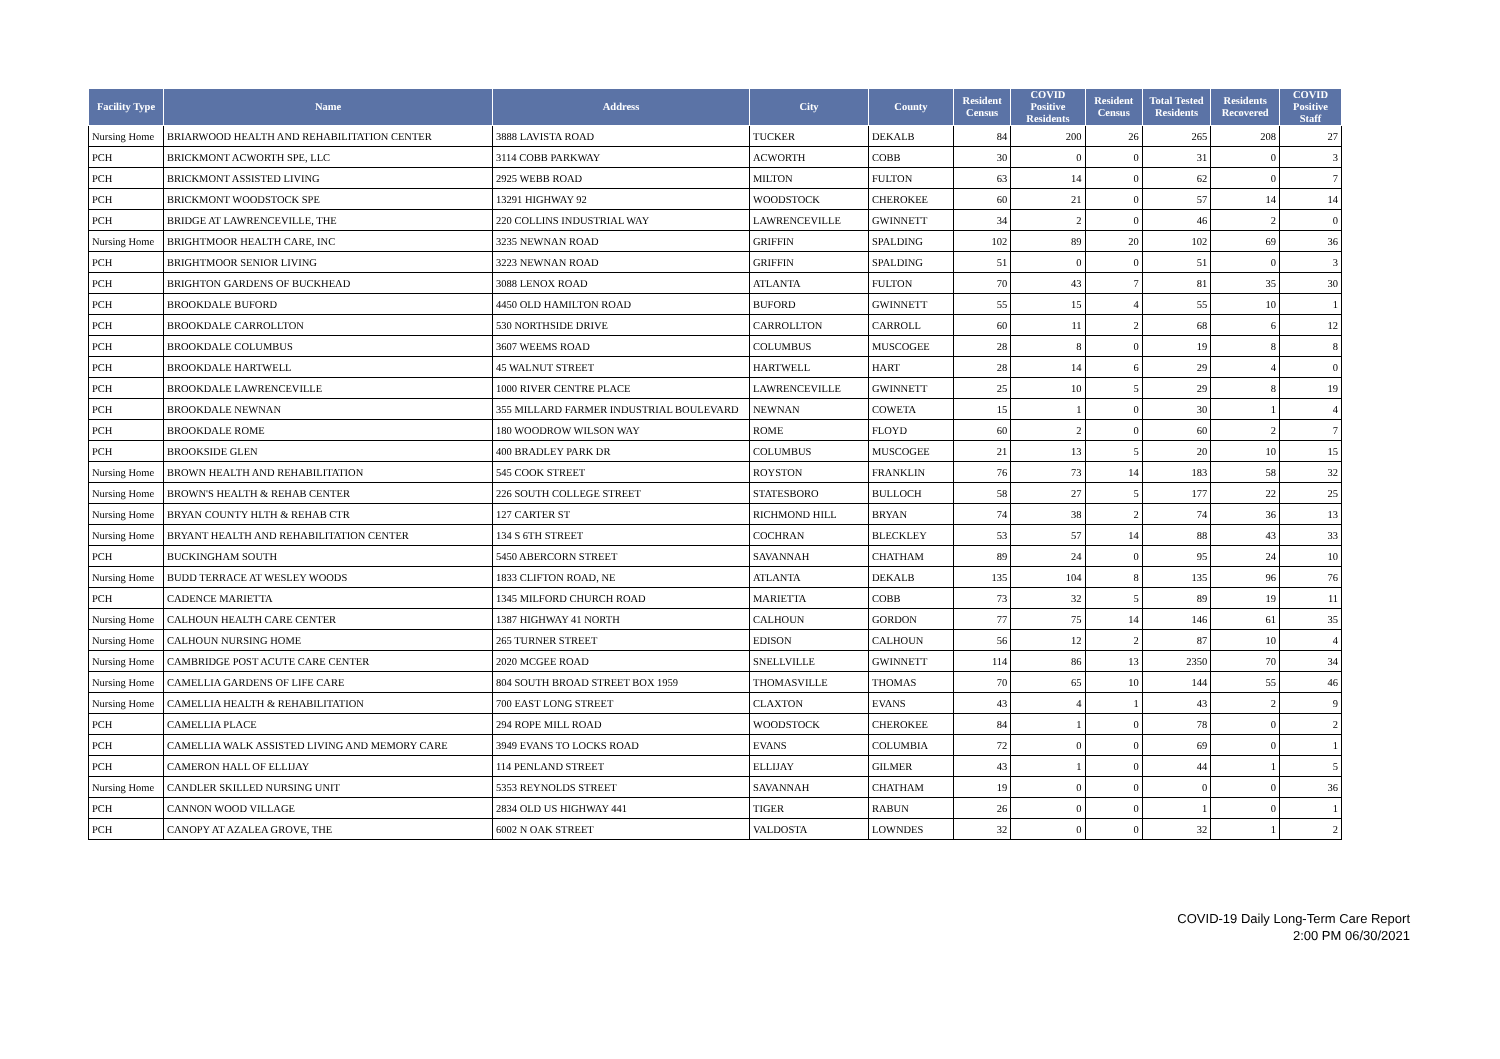| Facility Type | Name | Address | City | County | Resident Census | COVID Positive Residents | Resident Census | Total Tested Residents | Residents Recovered | COVID Positive Staff |
| --- | --- | --- | --- | --- | --- | --- | --- | --- | --- | --- |
| Nursing Home | BRIARWOOD HEALTH AND REHABILITATION CENTER | 3888 LAVISTA ROAD | TUCKER | DEKALB | 84 | 200 | 26 | 265 | 208 | 27 |
| PCH | BRICKMONT ACWORTH SPE, LLC | 3114 COBB PARKWAY | ACWORTH | COBB | 30 | 0 | 0 | 31 | 0 | 3 |
| PCH | BRICKMONT ASSISTED LIVING | 2925 WEBB ROAD | MILTON | FULTON | 63 | 14 | 0 | 62 | 0 | 7 |
| PCH | BRICKMONT WOODSTOCK SPE | 13291 HIGHWAY 92 | WOODSTOCK | CHEROKEE | 60 | 21 | 0 | 57 | 14 | 14 |
| PCH | BRIDGE AT LAWRENCEVILLE, THE | 220 COLLINS INDUSTRIAL WAY | LAWRENCEVILLE | GWINNETT | 34 | 2 | 0 | 46 | 2 | 0 |
| Nursing Home | BRIGHTMOOR HEALTH CARE, INC | 3235 NEWNAN ROAD | GRIFFIN | SPALDING | 102 | 89 | 20 | 102 | 69 | 36 |
| PCH | BRIGHTMOOR SENIOR LIVING | 3223 NEWNAN ROAD | GRIFFIN | SPALDING | 51 | 0 | 0 | 51 | 0 | 3 |
| PCH | BRIGHTON GARDENS OF BUCKHEAD | 3088 LENOX ROAD | ATLANTA | FULTON | 70 | 43 | 7 | 81 | 35 | 30 |
| PCH | BROOKDALE BUFORD | 4450 OLD HAMILTON ROAD | BUFORD | GWINNETT | 55 | 15 | 4 | 55 | 10 | 1 |
| PCH | BROOKDALE CARROLLTON | 530 NORTHSIDE DRIVE | CARROLLTON | CARROLL | 60 | 11 | 2 | 68 | 6 | 12 |
| PCH | BROOKDALE COLUMBUS | 3607 WEEMS ROAD | COLUMBUS | MUSCOGEE | 28 | 8 | 0 | 19 | 8 | 8 |
| PCH | BROOKDALE HARTWELL | 45 WALNUT STREET | HARTWELL | HART | 28 | 14 | 6 | 29 | 4 | 0 |
| PCH | BROOKDALE LAWRENCEVILLE | 1000 RIVER CENTRE PLACE | LAWRENCEVILLE | GWINNETT | 25 | 10 | 5 | 29 | 8 | 19 |
| PCH | BROOKDALE NEWNAN | 355 MILLARD FARMER INDUSTRIAL BOULEVARD | NEWNAN | COWETA | 15 | 1 | 0 | 30 | 1 | 4 |
| PCH | BROOKDALE ROME | 180 WOODROW WILSON WAY | ROME | FLOYD | 60 | 2 | 0 | 60 | 2 | 7 |
| PCH | BROOKSIDE GLEN | 400 BRADLEY PARK DR | COLUMBUS | MUSCOGEE | 21 | 13 | 5 | 20 | 10 | 15 |
| Nursing Home | BROWN HEALTH AND REHABILITATION | 545 COOK STREET | ROYSTON | FRANKLIN | 76 | 73 | 14 | 183 | 58 | 32 |
| Nursing Home | BROWN'S HEALTH & REHAB CENTER | 226 SOUTH COLLEGE STREET | STATESBORO | BULLOCH | 58 | 27 | 5 | 177 | 22 | 25 |
| Nursing Home | BRYAN COUNTY HLTH & REHAB CTR | 127 CARTER ST | RICHMOND HILL | BRYAN | 74 | 38 | 2 | 74 | 36 | 13 |
| Nursing Home | BRYANT HEALTH AND REHABILITATION CENTER | 134 S 6TH STREET | COCHRAN | BLECKLEY | 53 | 57 | 14 | 88 | 43 | 33 |
| PCH | BUCKINGHAM SOUTH | 5450 ABERCORN STREET | SAVANNAH | CHATHAM | 89 | 24 | 0 | 95 | 24 | 10 |
| Nursing Home | BUDD TERRACE AT WESLEY WOODS | 1833 CLIFTON ROAD, NE | ATLANTA | DEKALB | 135 | 104 | 8 | 135 | 96 | 76 |
| PCH | CADENCE MARIETTA | 1345 MILFORD CHURCH ROAD | MARIETTA | COBB | 73 | 32 | 5 | 89 | 19 | 11 |
| Nursing Home | CALHOUN HEALTH CARE CENTER | 1387 HIGHWAY 41 NORTH | CALHOUN | GORDON | 77 | 75 | 14 | 146 | 61 | 35 |
| Nursing Home | CALHOUN NURSING HOME | 265 TURNER STREET | EDISON | CALHOUN | 56 | 12 | 2 | 87 | 10 | 4 |
| Nursing Home | CAMBRIDGE POST ACUTE CARE CENTER | 2020 MCGEE ROAD | SNELLVILLE | GWINNETT | 114 | 86 | 13 | 2350 | 70 | 34 |
| Nursing Home | CAMELLIA GARDENS OF LIFE CARE | 804 SOUTH BROAD STREET BOX 1959 | THOMASVILLE | THOMAS | 70 | 65 | 10 | 144 | 55 | 46 |
| Nursing Home | CAMELLIA HEALTH & REHABILITATION | 700 EAST LONG STREET | CLAXTON | EVANS | 43 | 4 | 1 | 43 | 2 | 9 |
| PCH | CAMELLIA PLACE | 294 ROPE MILL ROAD | WOODSTOCK | CHEROKEE | 84 | 1 | 0 | 78 | 0 | 2 |
| PCH | CAMELLIA WALK ASSISTED LIVING AND MEMORY CARE | 3949 EVANS TO LOCKS ROAD | EVANS | COLUMBIA | 72 | 0 | 0 | 69 | 0 | 1 |
| PCH | CAMERON HALL OF ELLIJAY | 114 PENLAND STREET | ELLIJAY | GILMER | 43 | 1 | 0 | 44 | 1 | 5 |
| Nursing Home | CANDLER SKILLED NURSING UNIT | 5353 REYNOLDS STREET | SAVANNAH | CHATHAM | 19 | 0 | 0 | 0 | 0 | 36 |
| PCH | CANNON WOOD VILLAGE | 2834 OLD US HIGHWAY 441 | TIGER | RABUN | 26 | 0 | 0 | 1 | 0 | 1 |
| PCH | CANOPY AT AZALEA GROVE, THE | 6002 N OAK STREET | VALDOSTA | LOWNDES | 32 | 0 | 0 | 32 | 1 | 2 |
COVID-19 Daily Long-Term Care Report
2:00 PM 06/30/2021